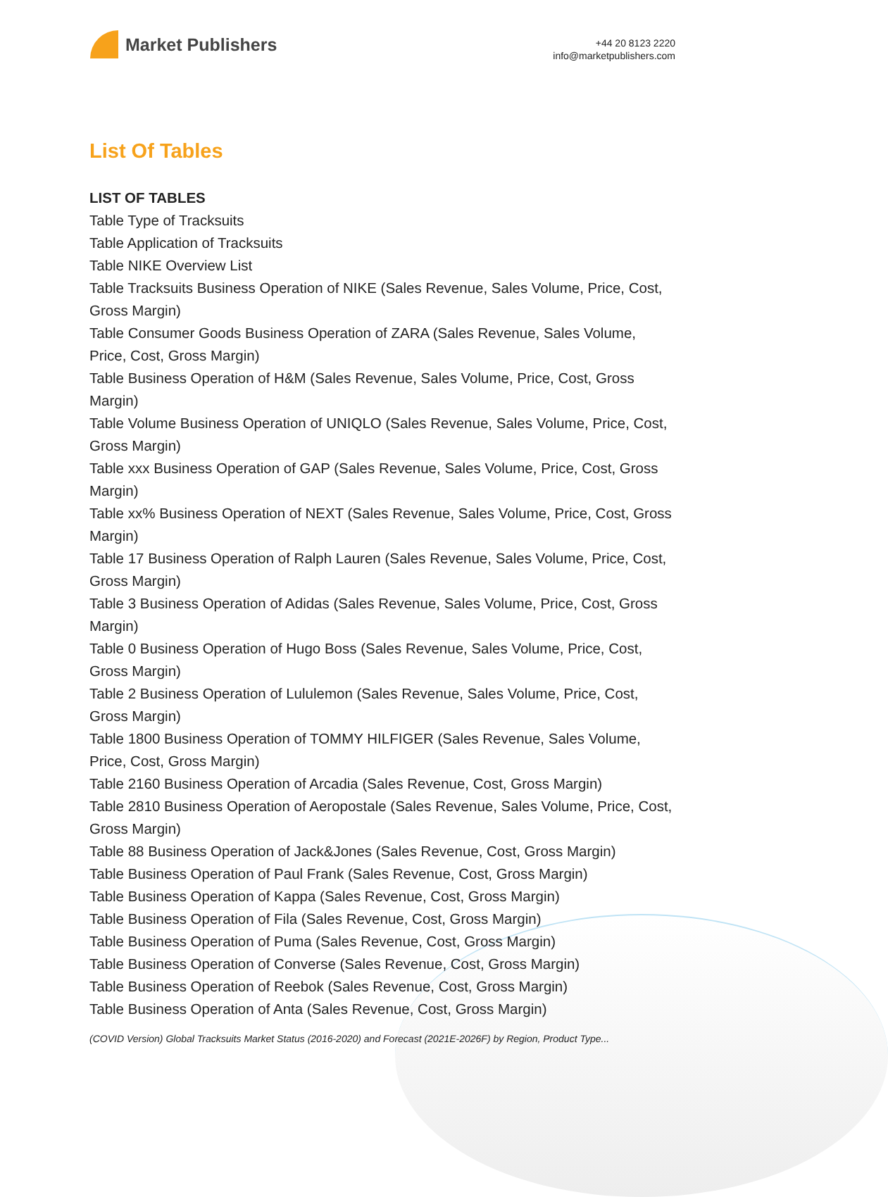Market Publishers
+44 20 8123 2220
info@marketpublishers.com
List Of Tables
LIST OF TABLES
Table Type of Tracksuits
Table Application of Tracksuits
Table NIKE Overview List
Table Tracksuits Business Operation of NIKE (Sales Revenue, Sales Volume, Price, Cost, Gross Margin)
Table Consumer Goods Business Operation of ZARA (Sales Revenue, Sales Volume, Price, Cost, Gross Margin)
Table Business Operation of H&M (Sales Revenue, Sales Volume, Price, Cost, Gross Margin)
Table Volume Business Operation of UNIQLO (Sales Revenue, Sales Volume, Price, Cost, Gross Margin)
Table xxx Business Operation of GAP (Sales Revenue, Sales Volume, Price, Cost, Gross Margin)
Table xx% Business Operation of NEXT (Sales Revenue, Sales Volume, Price, Cost, Gross Margin)
Table 17 Business Operation of Ralph Lauren (Sales Revenue, Sales Volume, Price, Cost, Gross Margin)
Table 3 Business Operation of Adidas (Sales Revenue, Sales Volume, Price, Cost, Gross Margin)
Table 0 Business Operation of Hugo Boss (Sales Revenue, Sales Volume, Price, Cost, Gross Margin)
Table 2 Business Operation of Lululemon (Sales Revenue, Sales Volume, Price, Cost, Gross Margin)
Table 1800 Business Operation of TOMMY HILFIGER (Sales Revenue, Sales Volume, Price, Cost, Gross Margin)
Table 2160 Business Operation of Arcadia (Sales Revenue, Cost, Gross Margin)
Table 2810 Business Operation of Aeropostale (Sales Revenue, Sales Volume, Price, Cost, Gross Margin)
Table 88 Business Operation of Jack&Jones (Sales Revenue, Cost, Gross Margin)
Table Business Operation of Paul Frank (Sales Revenue, Cost, Gross Margin)
Table Business Operation of Kappa (Sales Revenue, Cost, Gross Margin)
Table Business Operation of Fila (Sales Revenue, Cost, Gross Margin)
Table Business Operation of Puma (Sales Revenue, Cost, Gross Margin)
Table Business Operation of Converse (Sales Revenue, Cost, Gross Margin)
Table Business Operation of Reebok (Sales Revenue, Cost, Gross Margin)
Table Business Operation of Anta (Sales Revenue, Cost, Gross Margin)
(COVID Version) Global Tracksuits Market Status (2016-2020) and Forecast (2021E-2026F) by Region, Product Type...